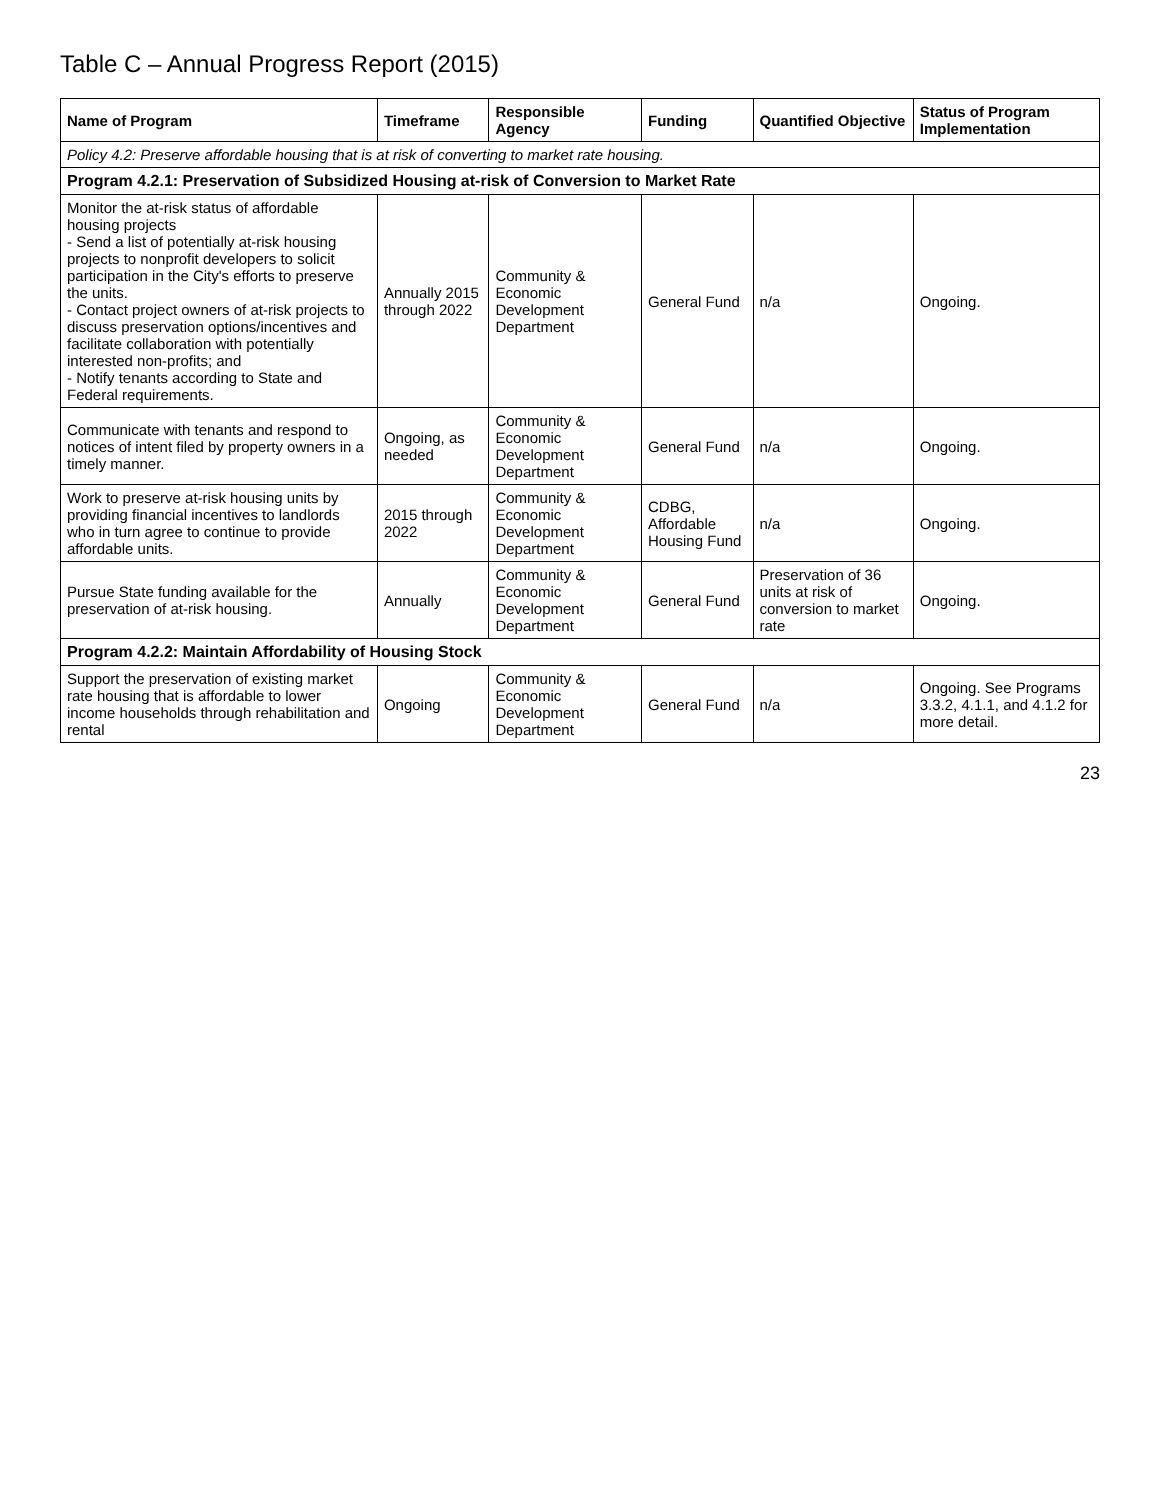Table C – Annual Progress Report (2015)
| Name of Program | Timeframe | Responsible Agency | Funding | Quantified Objective | Status of Program Implementation |
| --- | --- | --- | --- | --- | --- |
| Policy 4.2: Preserve affordable housing that is at risk of converting to market rate housing. | | | | | |
| Program 4.2.1: Preservation of Subsidized Housing at-risk of Conversion to Market Rate | | | | | |
| Monitor the at-risk status of affordable housing projects - Send a list of potentially at-risk housing projects to nonprofit developers to solicit participation in the City's efforts to preserve the units. - Contact project owners of at-risk projects to discuss preservation options/incentives and facilitate collaboration with potentially interested non-profits; and - Notify tenants according to State and Federal requirements. | Annually 2015 through 2022 | Community & Economic Development Department | General Fund | n/a | Ongoing. |
| Communicate with tenants and respond to notices of intent filed by property owners in a timely manner. | Ongoing, as needed | Community & Economic Development Department | General Fund | n/a | Ongoing. |
| Work to preserve at-risk housing units by providing financial incentives to landlords who in turn agree to continue to provide affordable units. | 2015 through 2022 | Community & Economic Development Department | CDBG, Affordable Housing Fund | n/a | Ongoing. |
| Pursue State funding available for the preservation of at-risk housing. | Annually | Community & Economic Development Department | General Fund | Preservation of 36 units at risk of conversion to market rate | Ongoing. |
| Program 4.2.2: Maintain Affordability of Housing Stock | | | | | |
| Support the preservation of existing market rate housing that is affordable to lower income households through rehabilitation and rental | Ongoing | Community & Economic Development Department | General Fund | n/a | Ongoing. See Programs 3.3.2, 4.1.1, and 4.1.2 for more detail. |
23